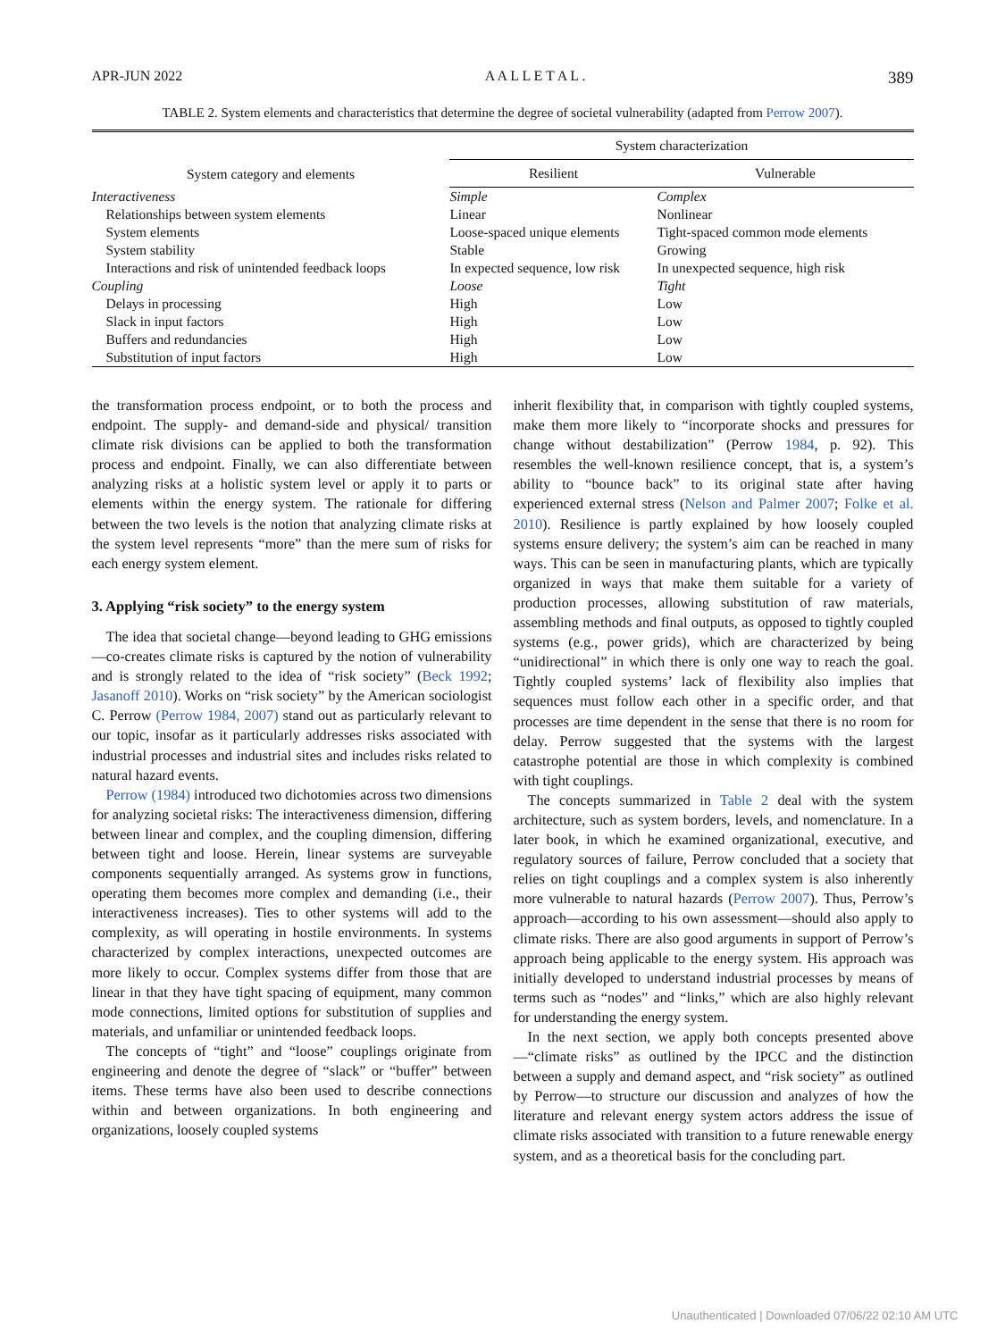APR-JUN 2022 A A L L E T A L . 389
TABLE 2. System elements and characteristics that determine the degree of societal vulnerability (adapted from Perrow 2007).
| System category and elements | System characterization | |
| --- | --- | --- |
| | Resilient | Vulnerable |
| Interactiveness | Simple | Complex |
| Relationships between system elements | Linear | Nonlinear |
| System elements | Loose-spaced unique elements | Tight-spaced common mode elements |
| System stability | Stable | Growing |
| Interactions and risk of unintended feedback loops | In expected sequence, low risk | In unexpected sequence, high risk |
| Coupling | Loose | Tight |
| Delays in processing | High | Low |
| Slack in input factors | High | Low |
| Buffers and redundancies | High | Low |
| Substitution of input factors | High | Low |
the transformation process endpoint, or to both the process and endpoint. The supply- and demand-side and physical/ transition climate risk divisions can be applied to both the transformation process and endpoint. Finally, we can also differentiate between analyzing risks at a holistic system level or apply it to parts or elements within the energy system. The rationale for differing between the two levels is the notion that analyzing climate risks at the system level represents “more” than the mere sum of risks for each energy system element.
3. Applying “risk society” to the energy system
The idea that societal change—beyond leading to GHG emissions—co-creates climate risks is captured by the notion of vulnerability and is strongly related to the idea of “risk society” (Beck 1992; Jasanoff 2010). Works on “risk society” by the American sociologist C. Perrow (Perrow 1984, 2007) stand out as particularly relevant to our topic, insofar as it particularly addresses risks associated with industrial processes and industrial sites and includes risks related to natural hazard events.
Perrow (1984) introduced two dichotomies across two dimensions for analyzing societal risks: The interactiveness dimension, differing between linear and complex, and the coupling dimension, differing between tight and loose. Herein, linear systems are surveyable components sequentially arranged. As systems grow in functions, operating them becomes more complex and demanding (i.e., their interactiveness increases). Ties to other systems will add to the complexity, as will operating in hostile environments. In systems characterized by complex interactions, unexpected outcomes are more likely to occur. Complex systems differ from those that are linear in that they have tight spacing of equipment, many common mode connections, limited options for substitution of supplies and materials, and unfamiliar or unintended feedback loops.
The concepts of “tight” and “loose” couplings originate from engineering and denote the degree of “slack” or “buffer” between items. These terms have also been used to describe connections within and between organizations. In both engineering and organizations, loosely coupled systems
inherit flexibility that, in comparison with tightly coupled systems, make them more likely to “incorporate shocks and pressures for change without destabilization” (Perrow 1984, p. 92). This resembles the well-known resilience concept, that is, a system’s ability to “bounce back” to its original state after having experienced external stress (Nelson and Palmer 2007; Folke et al. 2010). Resilience is partly explained by how loosely coupled systems ensure delivery; the system’s aim can be reached in many ways. This can be seen in manufacturing plants, which are typically organized in ways that make them suitable for a variety of production processes, allowing substitution of raw materials, assembling methods and final outputs, as opposed to tightly coupled systems (e.g., power grids), which are characterized by being “unidirectional” in which there is only one way to reach the goal. Tightly coupled systems’ lack of flexibility also implies that sequences must follow each other in a specific order, and that processes are time dependent in the sense that there is no room for delay. Perrow suggested that the systems with the largest catastrophe potential are those in which complexity is combined with tight couplings.
The concepts summarized in Table 2 deal with the system architecture, such as system borders, levels, and nomenclature. In a later book, in which he examined organizational, executive, and regulatory sources of failure, Perrow concluded that a society that relies on tight couplings and a complex system is also inherently more vulnerable to natural hazards (Perrow 2007). Thus, Perrow’s approach—according to his own assessment—should also apply to climate risks. There are also good arguments in support of Perrow’s approach being applicable to the energy system. His approach was initially developed to understand industrial processes by means of terms such as “nodes” and “links,” which are also highly relevant for understanding the energy system.
In the next section, we apply both concepts presented above—“climate risks” as outlined by the IPCC and the distinction between a supply and demand aspect, and “risk society” as outlined by Perrow—to structure our discussion and analyzes of how the literature and relevant energy system actors address the issue of climate risks associated with transition to a future renewable energy system, and as a theoretical basis for the concluding part.
Unauthenticated | Downloaded 07/06/22 02:10 AM UTC